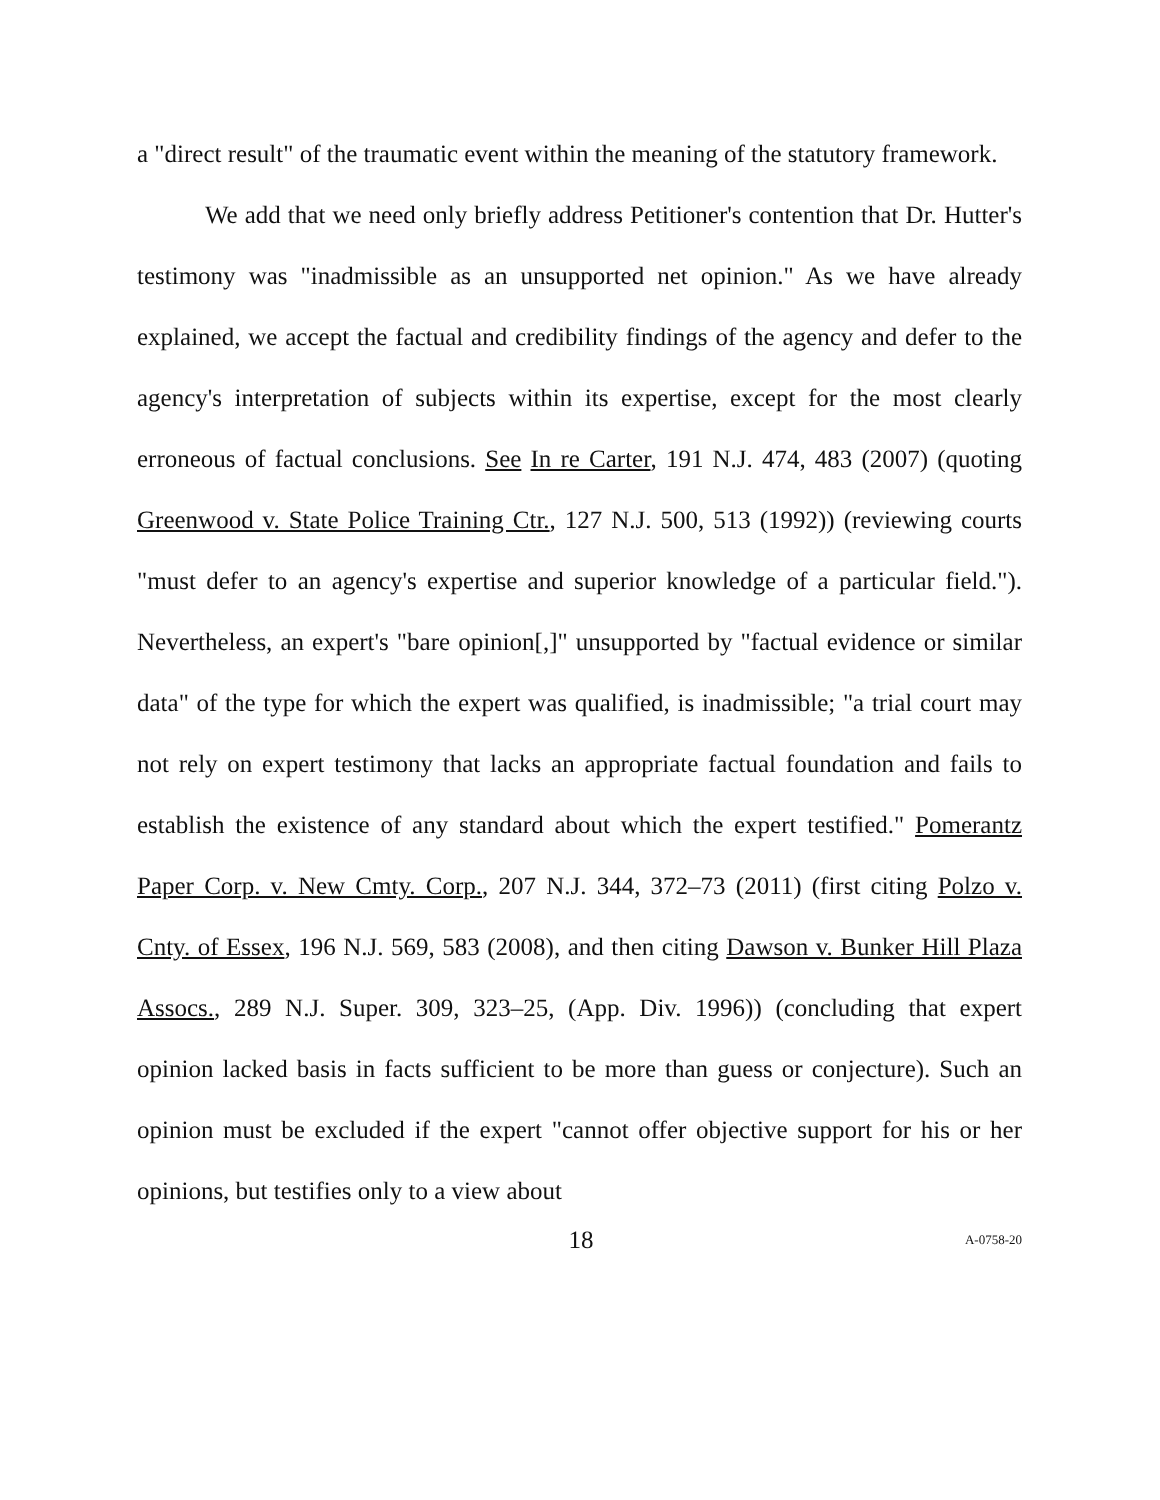a "direct result" of the traumatic event within the meaning of the statutory framework.
We add that we need only briefly address Petitioner's contention that Dr. Hutter's testimony was "inadmissible as an unsupported net opinion." As we have already explained, we accept the factual and credibility findings of the agency and defer to the agency's interpretation of subjects within its expertise, except for the most clearly erroneous of factual conclusions. See In re Carter, 191 N.J. 474, 483 (2007) (quoting Greenwood v. State Police Training Ctr., 127 N.J. 500, 513 (1992)) (reviewing courts "must defer to an agency's expertise and superior knowledge of a particular field."). Nevertheless, an expert's "bare opinion[,]" unsupported by "factual evidence or similar data" of the type for which the expert was qualified, is inadmissible; "a trial court may not rely on expert testimony that lacks an appropriate factual foundation and fails to establish the existence of any standard about which the expert testified." Pomerantz Paper Corp. v. New Cmty. Corp., 207 N.J. 344, 372–73 (2011) (first citing Polzo v. Cnty. of Essex, 196 N.J. 569, 583 (2008), and then citing Dawson v. Bunker Hill Plaza Assocs., 289 N.J. Super. 309, 323–25, (App. Div. 1996)) (concluding that expert opinion lacked basis in facts sufficient to be more than guess or conjecture). Such an opinion must be excluded if the expert "cannot offer objective support for his or her opinions, but testifies only to a view about
18 A-0758-20